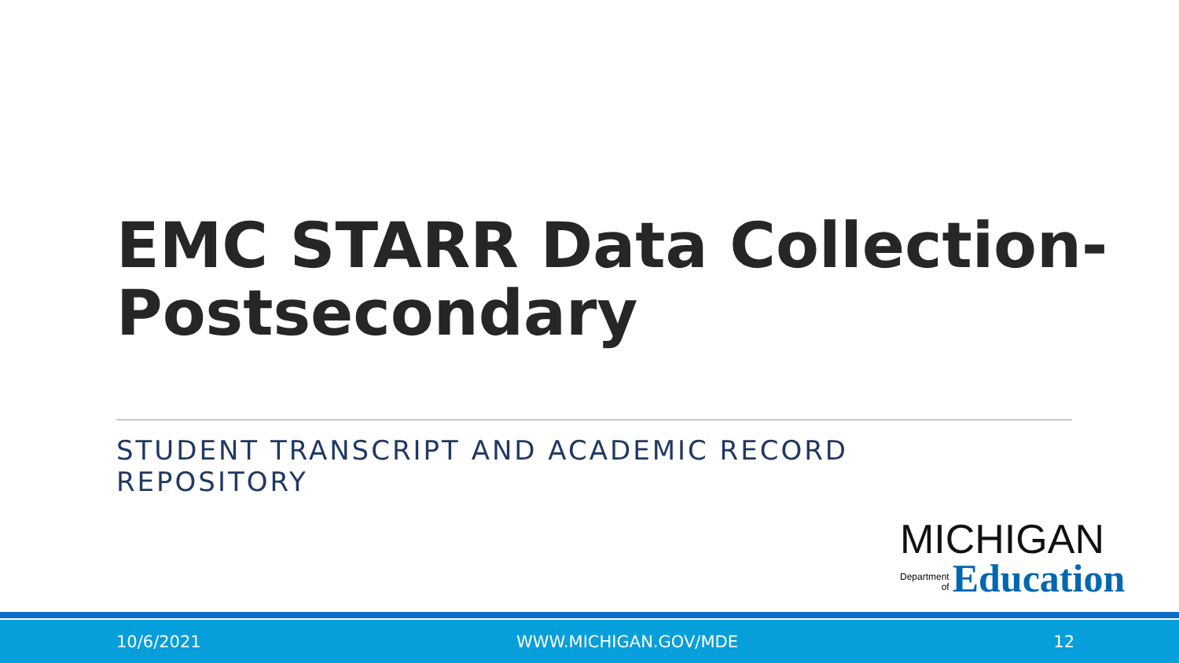EMC STARR Data Collection-
Postsecondary
STUDENT TRANSCRIPT AND ACADEMIC RECORD REPOSITORY
MICHIGAN
Department
of
Education
10/6/2021 WWW.MICHIGAN.GOV/MDE 12